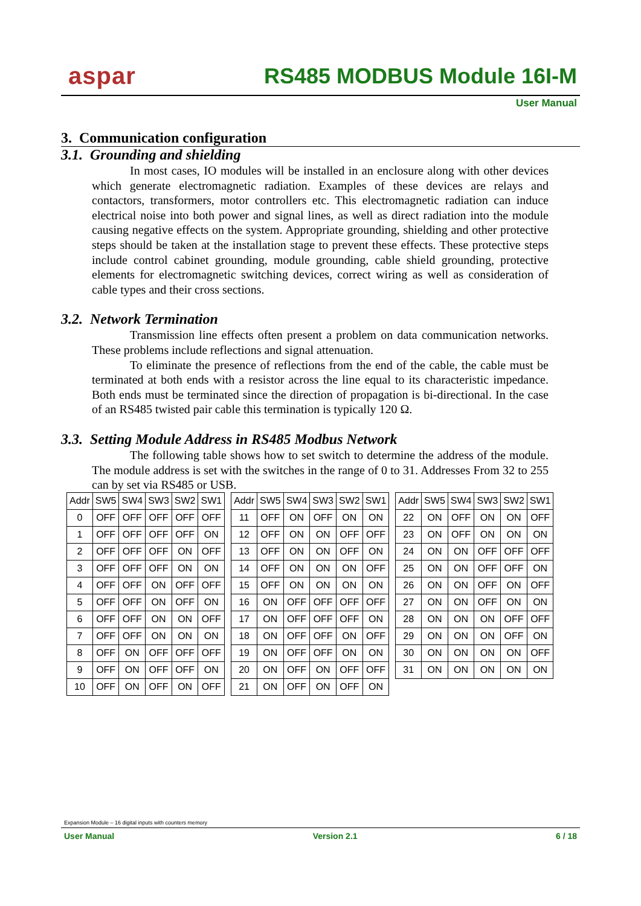aspar RS485 MODBUS Module 16I-M
User Manual
3. Communication configuration
3.1. Grounding and shielding
In most cases, IO modules will be installed in an enclosure along with other devices which generate electromagnetic radiation. Examples of these devices are relays and contactors, transformers, motor controllers etc. This electromagnetic radiation can induce electrical noise into both power and signal lines, as well as direct radiation into the module causing negative effects on the system. Appropriate grounding, shielding and other protective steps should be taken at the installation stage to prevent these effects. These protective steps include control cabinet grounding, module grounding, cable shield grounding, protective elements for electromagnetic switching devices, correct wiring as well as consideration of cable types and their cross sections.
3.2. Network Termination
Transmission line effects often present a problem on data communication networks. These problems include reflections and signal attenuation.
To eliminate the presence of reflections from the end of the cable, the cable must be terminated at both ends with a resistor across the line equal to its characteristic impedance. Both ends must be terminated since the direction of propagation is bi-directional. In the case of an RS485 twisted pair cable this termination is typically 120 Ω.
3.3. Setting Module Address in RS485 Modbus Network
The following table shows how to set switch to determine the address of the module. The module address is set with the switches in the range of 0 to 31. Addresses From 32 to 255 can by set via RS485 or USB.
| Addr | SW5 | SW4 | SW3 | SW2 | SW1 |
| 0 | OFF | OFF | OFF | OFF | OFF |
| 1 | OFF | OFF | OFF | OFF | ON |
| 2 | OFF | OFF | OFF | ON | OFF |
| 3 | OFF | OFF | OFF | ON | ON |
| 4 | OFF | OFF | ON | OFF | OFF |
| 5 | OFF | OFF | ON | OFF | ON |
| 6 | OFF | OFF | ON | ON | OFF |
| 7 | OFF | OFF | ON | ON | ON |
| 8 | OFF | ON | OFF | OFF | OFF |
| 9 | OFF | ON | OFF | OFF | ON |
| 10 | OFF | ON | OFF | ON | OFF |
| Addr | SW5 | SW4 | SW3 | SW2 | SW1 |
| 11 | OFF | ON | OFF | ON | ON |
| 12 | OFF | ON | ON | OFF | OFF |
| 13 | OFF | ON | ON | OFF | ON |
| 14 | OFF | ON | ON | ON | OFF |
| 15 | OFF | ON | ON | ON | ON |
| 16 | ON | OFF | OFF | OFF | OFF |
| 17 | ON | OFF | OFF | OFF | ON |
| 18 | ON | OFF | OFF | ON | OFF |
| 19 | ON | OFF | OFF | ON | ON |
| 20 | ON | OFF | ON | OFF | OFF |
| 21 | ON | OFF | ON | OFF | ON |
| Addr | SW5 | SW4 | SW3 | SW2 | SW1 |
| 22 | ON | OFF | ON | ON | OFF |
| 23 | ON | OFF | ON | ON | ON |
| 24 | ON | ON | OFF | OFF | OFF |
| 25 | ON | ON | OFF | OFF | ON |
| 26 | ON | ON | OFF | ON | OFF |
| 27 | ON | ON | OFF | ON | ON |
| 28 | ON | ON | ON | OFF | OFF |
| 29 | ON | ON | ON | OFF | ON |
| 30 | ON | ON | ON | ON | OFF |
| 31 | ON | ON | ON | ON | ON |
Expansion Module – 16 digital inputs with counters memory
User Manual Version 2.1 6 / 18